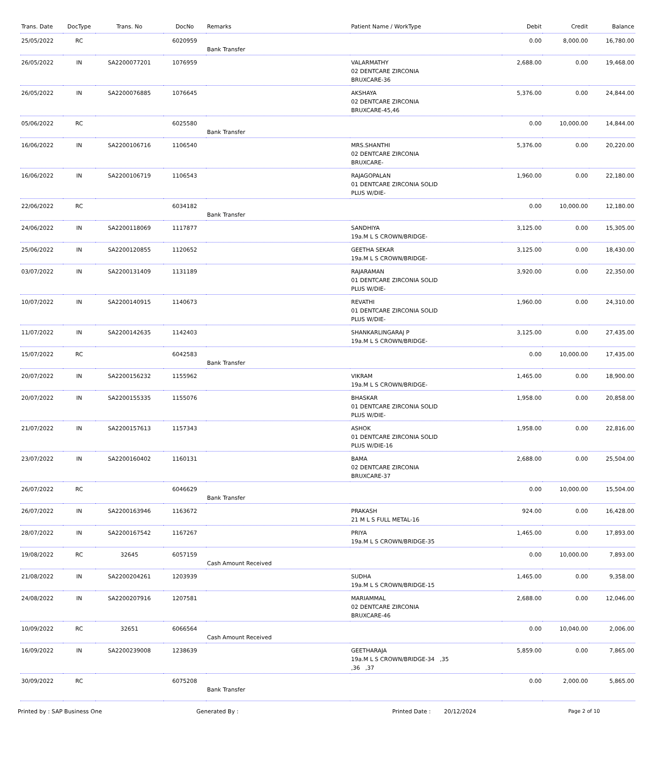| Trans. Date | DocType | Trans. No | DocNo | Remarks | Patient Name / WorkType | Debit | Credit | Balance |
| --- | --- | --- | --- | --- | --- | --- | --- | --- |
| 25/05/2022 | RC | | 6020959 | Bank Transfer | | 0.00 | 8,000.00 | 16,780.00 |
| 26/05/2022 | IN | SA2200077201 | 1076959 | | VALARMATHY 02 DENTCARE ZIRCONIA BRUXCARE-36 | 2,688.00 | 0.00 | 19,468.00 |
| 26/05/2022 | IN | SA2200076885 | 1076645 | | AKSHAYA 02 DENTCARE ZIRCONIA BRUXCARE-45,46 | 5,376.00 | 0.00 | 24,844.00 |
| 05/06/2022 | RC | | 6025580 | Bank Transfer | | 0.00 | 10,000.00 | 14,844.00 |
| 16/06/2022 | IN | SA2200106716 | 1106540 | | MRS.SHANTHI 02 DENTCARE ZIRCONIA BRUXCARE- | 5,376.00 | 0.00 | 20,220.00 |
| 16/06/2022 | IN | SA2200106719 | 1106543 | | RAJAGOPALAN 01 DENTCARE ZIRCONIA SOLID PLUS W/DIE- | 1,960.00 | 0.00 | 22,180.00 |
| 22/06/2022 | RC | | 6034182 | Bank Transfer | | 0.00 | 10,000.00 | 12,180.00 |
| 24/06/2022 | IN | SA2200118069 | 1117877 | | SANDHIYA 19a.M L S CROWN/BRIDGE- | 3,125.00 | 0.00 | 15,305.00 |
| 25/06/2022 | IN | SA2200120855 | 1120652 | | GEETHA SEKAR 19a.M L S CROWN/BRIDGE- | 3,125.00 | 0.00 | 18,430.00 |
| 03/07/2022 | IN | SA2200131409 | 1131189 | | RAJARAMAN 01 DENTCARE ZIRCONIA SOLID PLUS W/DIE- | 3,920.00 | 0.00 | 22,350.00 |
| 10/07/2022 | IN | SA2200140915 | 1140673 | | REVATHI 01 DENTCARE ZIRCONIA SOLID PLUS W/DIE- | 1,960.00 | 0.00 | 24,310.00 |
| 11/07/2022 | IN | SA2200142635 | 1142403 | | SHANKARLINGARAJ P 19a.M L S CROWN/BRIDGE- | 3,125.00 | 0.00 | 27,435.00 |
| 15/07/2022 | RC | | 6042583 | Bank Transfer | | 0.00 | 10,000.00 | 17,435.00 |
| 20/07/2022 | IN | SA2200156232 | 1155962 | | VIKRAM 19a.M L S CROWN/BRIDGE- | 1,465.00 | 0.00 | 18,900.00 |
| 20/07/2022 | IN | SA2200155335 | 1155076 | | BHASKAR 01 DENTCARE ZIRCONIA SOLID PLUS W/DIE- | 1,958.00 | 0.00 | 20,858.00 |
| 21/07/2022 | IN | SA2200157613 | 1157343 | | ASHOK 01 DENTCARE ZIRCONIA SOLID PLUS W/DIE-16 | 1,958.00 | 0.00 | 22,816.00 |
| 23/07/2022 | IN | SA2200160402 | 1160131 | | BAMA 02 DENTCARE ZIRCONIA BRUXCARE-37 | 2,688.00 | 0.00 | 25,504.00 |
| 26/07/2022 | RC | | 6046629 | Bank Transfer | | 0.00 | 10,000.00 | 15,504.00 |
| 26/07/2022 | IN | SA2200163946 | 1163672 | | PRAKASH 21 M L S FULL METAL-16 | 924.00 | 0.00 | 16,428.00 |
| 28/07/2022 | IN | SA2200167542 | 1167267 | | PRIYA 19a.M L S CROWN/BRIDGE-35 | 1,465.00 | 0.00 | 17,893.00 |
| 19/08/2022 | RC | 32645 | 6057159 | Cash Amount Received | | 0.00 | 10,000.00 | 7,893.00 |
| 21/08/2022 | IN | SA2200204261 | 1203939 | | SUDHA 19a.M L S CROWN/BRIDGE-15 | 1,465.00 | 0.00 | 9,358.00 |
| 24/08/2022 | IN | SA2200207916 | 1207581 | | MARIAMMAL 02 DENTCARE ZIRCONIA BRUXCARE-46 | 2,688.00 | 0.00 | 12,046.00 |
| 10/09/2022 | RC | 32651 | 6066564 | Cash Amount Received | | 0.00 | 10,040.00 | 2,006.00 |
| 16/09/2022 | IN | SA2200239008 | 1238639 | | GEETHARAJA 19a.M L S CROWN/BRIDGE-34 ,35 ,36 ,37 | 5,859.00 | 0.00 | 7,865.00 |
| 30/09/2022 | RC | | 6075208 | Bank Transfer | | 0.00 | 2,000.00 | 5,865.00 |
Printed by : SAP Business One Generated By : Printed Date : 20/12/2024 Page 2 of 10